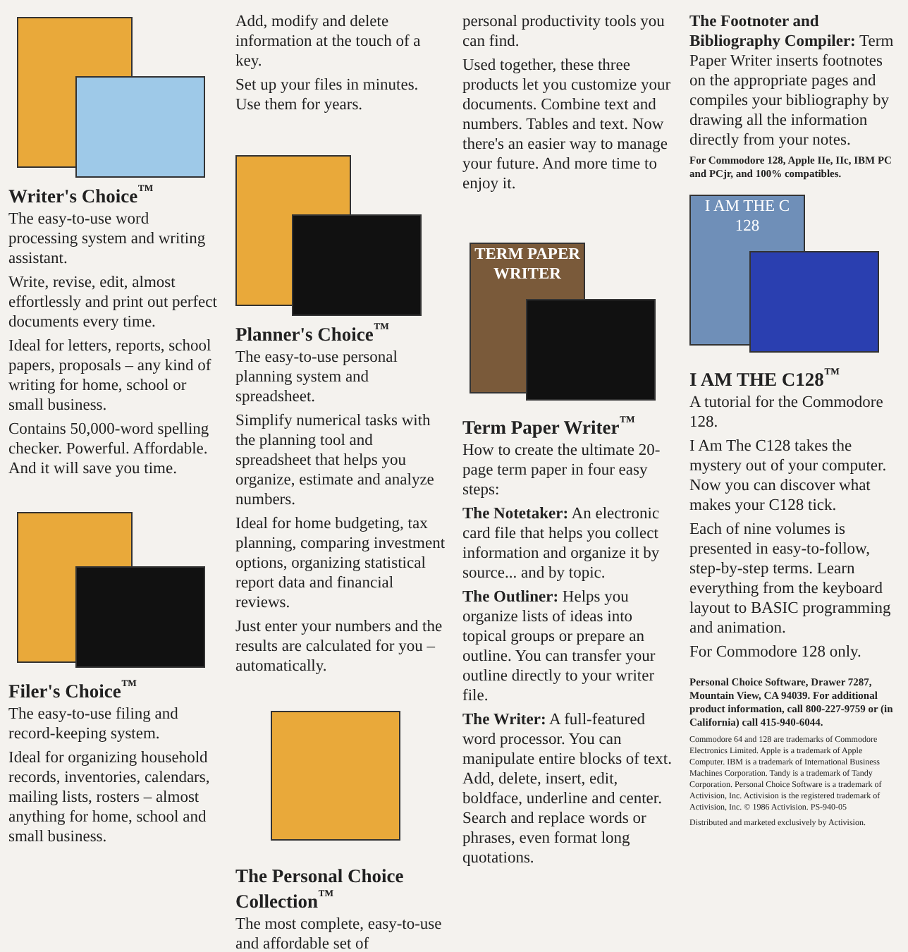Writer's Choice<sup>™</sup>
The easy-to-use word processing system and writing assistant.
Write, revise, edit, almost effortlessly and print out perfect documents every time.
Ideal for letters, reports, school papers, proposals – any kind of writing for home, school or small business.
Contains 50,000-word spelling checker. Powerful. Affordable. And it will save you time.
Filer's Choice<sup>™</sup>
The easy-to-use filing and record-keeping system.
Ideal for organizing household records, inventories, calendars, mailing lists, rosters – almost anything for home, school and small business.
Add, modify and delete information at the touch of a key.
Set up your files in minutes. Use them for years.
Planner's Choice<sup>™</sup>
The easy-to-use personal planning system and spreadsheet.
Simplify numerical tasks with the planning tool and spreadsheet that helps you organize, estimate and analyze numbers.
Ideal for home budgeting, tax planning, comparing investment options, organizing statistical report data and financial reviews.
Just enter your numbers and the results are calculated for you – automatically.
The Personal Choice Collection<sup>™</sup>
The most complete, easy-to-use and affordable set of
personal productivity tools you can find.
Used together, these three products let you customize your documents. Combine text and numbers. Tables and text. Now there's an easier way to manage your future. And more time to enjoy it.
TERM PAPER WRITER
Term Paper Writer<sup>™</sup>
How to create the ultimate 20-page term paper in four easy steps:
The Notetaker: An electronic card file that helps you collect information and organize it by source... and by topic.
The Outliner: Helps you organize lists of ideas into topical groups or prepare an outline. You can transfer your outline directly to your writer file.
The Writer: A full-featured word processor. You can manipulate entire blocks of text. Add, delete, insert, edit, boldface, underline and center. Search and replace words or phrases, even format long quotations.
The Footnoter and Bibliography Compiler: Term Paper Writer inserts footnotes on the appropriate pages and compiles your bibliography by drawing all the information directly from your notes.
For Commodore 128, Apple IIe, IIc, IBM PC and PCjr, and 100% compatibles.
I AM THE C 128
I AM THE C128<sup>™</sup>
A tutorial for the Commodore 128.
I Am The C128 takes the mystery out of your computer. Now you can discover what makes your C128 tick.
Each of nine volumes is presented in easy-to-follow, step-by-step terms. Learn everything from the keyboard layout to BASIC programming and animation.
For Commodore 128 only.
Personal Choice Software, Drawer 7287, Mountain View, CA 94039. For additional product information, call 800-227-9759 or (in California) call 415-940-6044.
Commodore 64 and 128 are trademarks of Commodore Electronics Limited. Apple is a trademark of Apple Computer. IBM is a trademark of International Business Machines Corporation. Tandy is a trademark of Tandy Corporation. Personal Choice Software is a trademark of Activision, Inc. Activision is the registered trademark of Activision, Inc. © 1986 Activision. PS-940-05
Distributed and marketed exclusively by Activision.